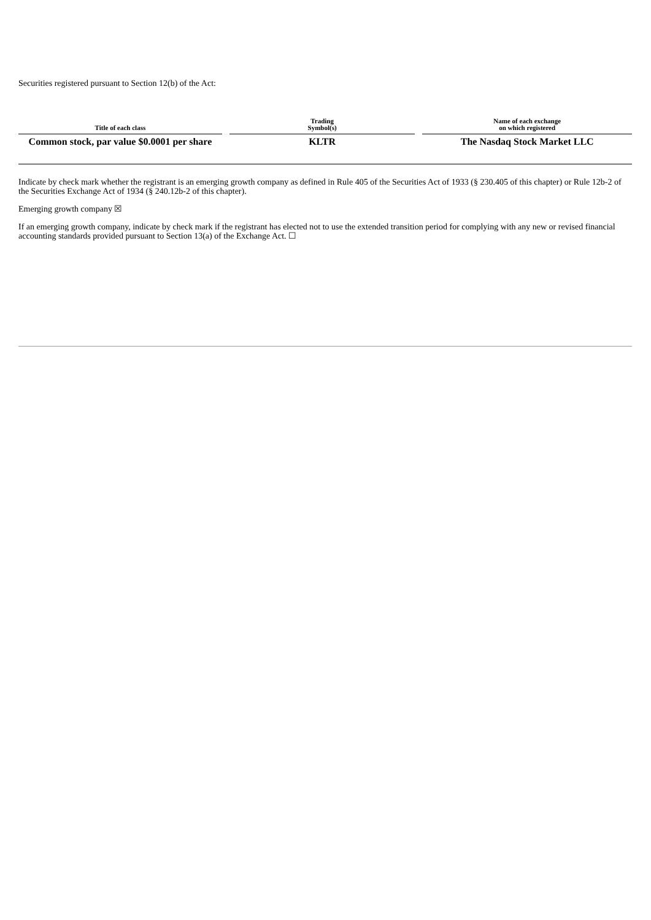Securities registered pursuant to Section 12(b) of the Act:
| Title of each class | Trading Symbol(s) | Name of each exchange on which registered |
| --- | --- | --- |
| Common stock, par value $0.0001 per share | KLTR | The Nasdaq Stock Market LLC |
Indicate by check mark whether the registrant is an emerging growth company as defined in Rule 405 of the Securities Act of 1933 (§ 230.405 of this chapter) or Rule 12b-2 of the Securities Exchange Act of 1934 (§ 240.12b-2 of this chapter).
Emerging growth company ☒
If an emerging growth company, indicate by check mark if the registrant has elected not to use the extended transition period for complying with any new or revised financial accounting standards provided pursuant to Section 13(a) of the Exchange Act. ☐